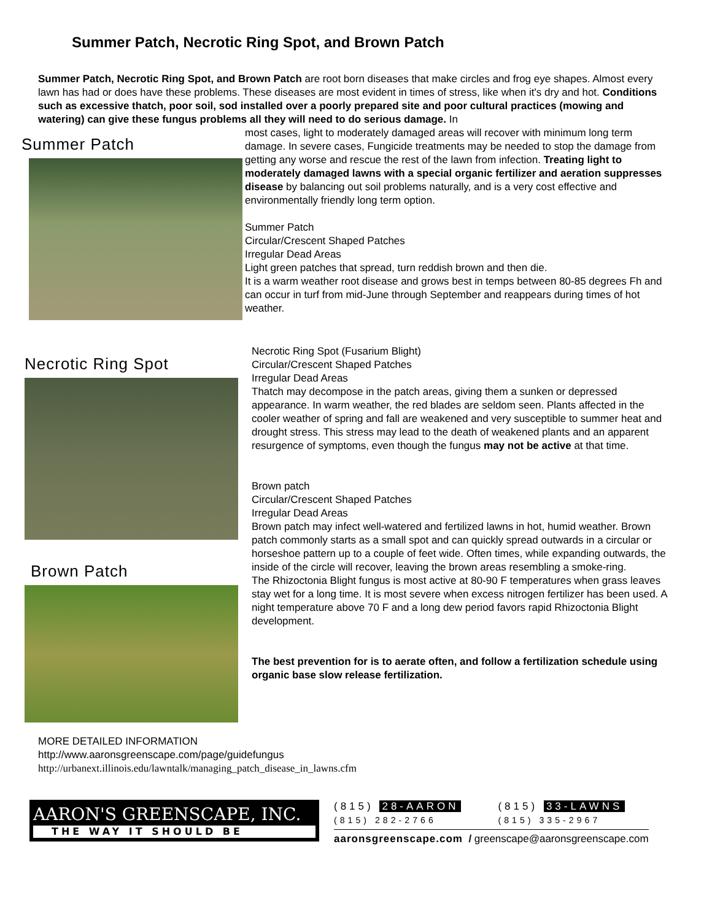Summer Patch, Necrotic Ring Spot, and Brown Patch
Summer Patch, Necrotic Ring Spot, and Brown Patch are root born diseases that make circles and frog eye shapes. Almost every lawn has had or does have these problems. These diseases are most evident in times of stress, like when it's dry and hot. Conditions such as excessive thatch, poor soil, sod installed over a poorly prepared site and poor cultural practices (mowing and watering) can give these fungus problems all they will need to do serious damage. In
Summer Patch
most cases, light to moderately damaged areas will recover with minimum long term damage. In severe cases, Fungicide treatments may be needed to stop the damage from getting any worse and rescue the rest of the lawn from infection. Treating light to moderately damaged lawns with a special organic fertilizer and aeration suppresses disease by balancing out soil problems naturally, and is a very cost effective and environmentally friendly long term option.
Summer Patch
Circular/Crescent Shaped Patches
Irregular Dead Areas
Light green patches that spread, turn reddish brown and then die.
It is a warm weather root disease and grows best in temps between 80-85 degrees Fh and can occur in turf from mid-June through September and reappears during times of hot weather.
Necrotic Ring Spot
Brown Patch
Necrotic Ring Spot (Fusarium Blight)
Circular/Crescent Shaped Patches
Irregular Dead Areas
Thatch may decompose in the patch areas, giving them a sunken or depressed appearance. In warm weather, the red blades are seldom seen. Plants affected in the cooler weather of spring and fall are weakened and very susceptible to summer heat and drought stress. This stress may lead to the death of weakened plants and an apparent resurgence of symptoms, even though the fungus may not be active at that time.
Brown patch
Circular/Crescent Shaped Patches
Irregular Dead Areas
Brown patch may infect well-watered and fertilized lawns in hot, humid weather. Brown patch commonly starts as a small spot and can quickly spread outwards in a circular or horseshoe pattern up to a couple of feet wide. Often times, while expanding outwards, the inside of the circle will recover, leaving the brown areas resembling a smoke-ring.
The Rhizoctonia Blight fungus is most active at 80-90 F temperatures when grass leaves stay wet for a long time. It is most severe when excess nitrogen fertilizer has been used. A night temperature above 70 F and a long dew period favors rapid Rhizoctonia Blight development.
The best prevention for is to aerate often, and follow a fertilization schedule using organic base slow release fertilization.
MORE DETAILED INFORMATION
http://www.aaronsgreenscape.com/page/guidefungus
http://urbanext.illinois.edu/lawntalk/managing_patch_disease_in_lawns.cfm
AARON'S GREENSCAPE, INC.
THE WAY IT SHOULD BE
(815) 28-AARON
(815) 282-2766
(815) 33-LAWNS
(815) 335-2967
aaronsgreenscape.com / greenscape@aaronsgreenscape.com